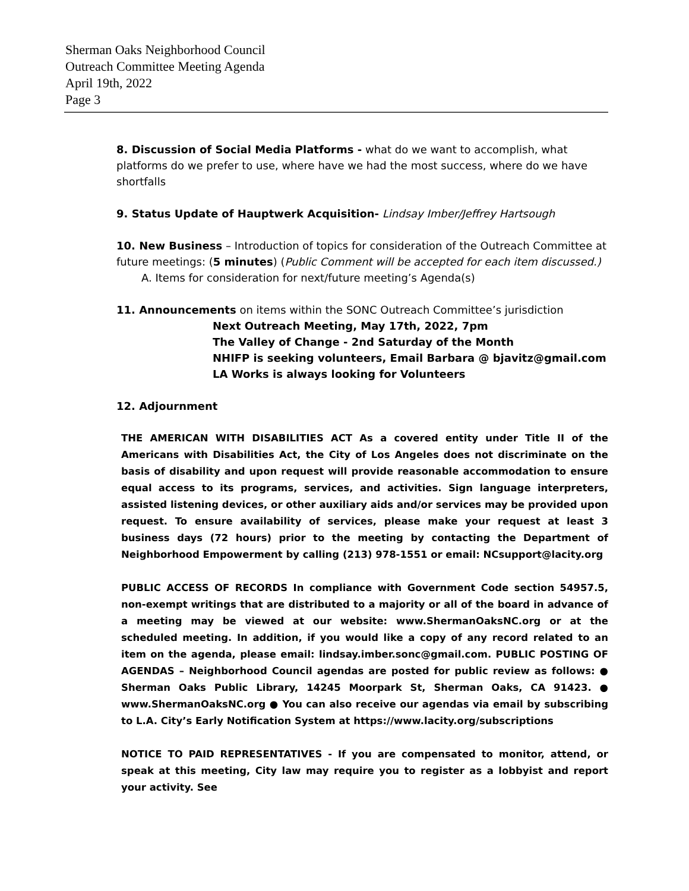Sherman Oaks Neighborhood Council
Outreach Committee Meeting Agenda
April 19th, 2022
Page 3
8. Discussion of Social Media Platforms - what do we want to accomplish, what platforms do we prefer to use, where have we had the most success, where do we have shortfalls
9. Status Update of Hauptwerk Acquisition- Lindsay Imber/Jeffrey Hartsough
10. New Business – Introduction of topics for consideration of the Outreach Committee at future meetings: (5 minutes) (Public Comment will be accepted for each item discussed.)
A. Items for consideration for next/future meeting’s Agenda(s)
11. Announcements on items within the SONC Outreach Committee’s jurisdiction
Next Outreach Meeting, May 17th, 2022, 7pm
The Valley of Change - 2nd Saturday of the Month
NHIFP is seeking volunteers, Email Barbara @ bjavitz@gmail.com
LA Works is always looking for Volunteers
12. Adjournment
THE AMERICAN WITH DISABILITIES ACT As a covered entity under Title II of the Americans with Disabilities Act, the City of Los Angeles does not discriminate on the basis of disability and upon request will provide reasonable accommodation to ensure equal access to its programs, services, and activities. Sign language interpreters, assisted listening devices, or other auxiliary aids and/or services may be provided upon request. To ensure availability of services, please make your request at least 3 business days (72 hours) prior to the meeting by contacting the Department of Neighborhood Empowerment by calling (213) 978-1551 or email: NCsupport@lacity.org
PUBLIC ACCESS OF RECORDS In compliance with Government Code section 54957.5, non-exempt writings that are distributed to a majority or all of the board in advance of a meeting may be viewed at our website: www.ShermanOaksNC.org or at the scheduled meeting. In addition, if you would like a copy of any record related to an item on the agenda, please email: lindsay.imber.sonc@gmail.com. PUBLIC POSTING OF AGENDAS – Neighborhood Council agendas are posted for public review as follows: ● Sherman Oaks Public Library, 14245 Moorpark St, Sherman Oaks, CA 91423. ● www.ShermanOaksNC.org ● You can also receive our agendas via email by subscribing to L.A. City’s Early Notification System at https://www.lacity.org/subscriptions
NOTICE TO PAID REPRESENTATIVES - If you are compensated to monitor, attend, or speak at this meeting, City law may require you to register as a lobbyist and report your activity. See